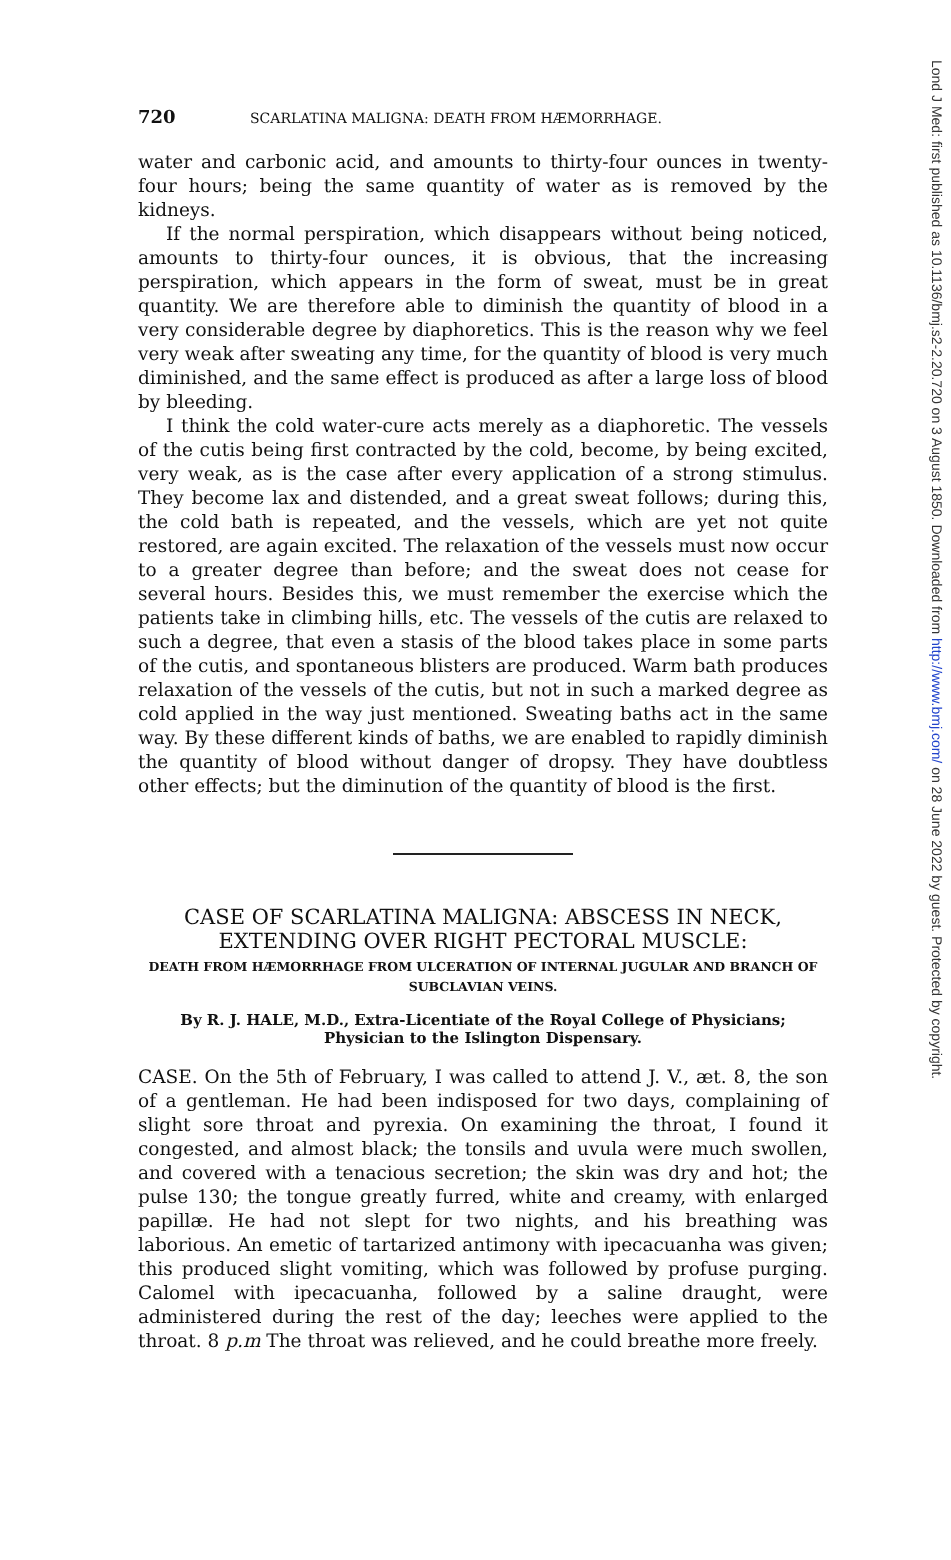720 SCARLATINA MALIGNA: DEATH FROM HÆMORRHAGE.
water and carbonic acid, and amounts to thirty-four ounces in twenty-four hours; being the same quantity of water as is removed by the kidneys.
If the normal perspiration, which disappears without being noticed, amounts to thirty-four ounces, it is obvious, that the increasing perspiration, which appears in the form of sweat, must be in great quantity. We are therefore able to diminish the quantity of blood in a very considerable degree by diaphoretics. This is the reason why we feel very weak after sweating any time, for the quantity of blood is very much diminished, and the same effect is produced as after a large loss of blood by bleeding.
I think the cold water-cure acts merely as a diaphoretic. The vessels of the cutis being first contracted by the cold, become, by being excited, very weak, as is the case after every application of a strong stimulus. They become lax and distended, and a great sweat follows; during this, the cold bath is repeated, and the vessels, which are yet not quite restored, are again excited. The relaxation of the vessels must now occur to a greater degree than before; and the sweat does not cease for several hours. Besides this, we must remember the exercise which the patients take in climbing hills, etc. The vessels of the cutis are relaxed to such a degree, that even a stasis of the blood takes place in some parts of the cutis, and spontaneous blisters are produced. Warm bath produces relaxation of the vessels of the cutis, but not in such a marked degree as cold applied in the way just mentioned. Sweating baths act in the same way. By these different kinds of baths, we are enabled to rapidly diminish the quantity of blood without danger of dropsy. They have doubtless other effects; but the diminution of the quantity of blood is the first.
CASE OF SCARLATINA MALIGNA: ABSCESS IN NECK, EXTENDING OVER RIGHT PECTORAL MUSCLE:
DEATH FROM HÆMORRHAGE FROM ULCERATION OF INTERNAL JUGULAR AND BRANCH OF SUBCLAVIAN VEINS.
By R. J. HALE, M.D., Extra-Licentiate of the Royal College of Physicians; Physician to the Islington Dispensary.
CASE. On the 5th of February, I was called to attend J. V., æt. 8, the son of a gentleman. He had been indisposed for two days, complaining of slight sore throat and pyrexia. On examining the throat, I found it congested, and almost black; the tonsils and uvula were much swollen, and covered with a tenacious secretion; the skin was dry and hot; the pulse 130; the tongue greatly furred, white and creamy, with enlarged papillæ. He had not slept for two nights, and his breathing was laborious. An emetic of tartarized antimony with ipecacuanha was given; this produced slight vomiting, which was followed by profuse purging. Calomel with ipecacuanha, followed by a saline draught, were administered during the rest of the day; leeches were applied to the throat. 8 p.m The throat was relieved, and he could breathe more freely.
Lond J Med: first published as 10.1136/bmj.s2-2.20.720 on 3 August 1850. Downloaded from http://www.bmj.com/ on 28 June 2022 by guest. Protected by copyright.